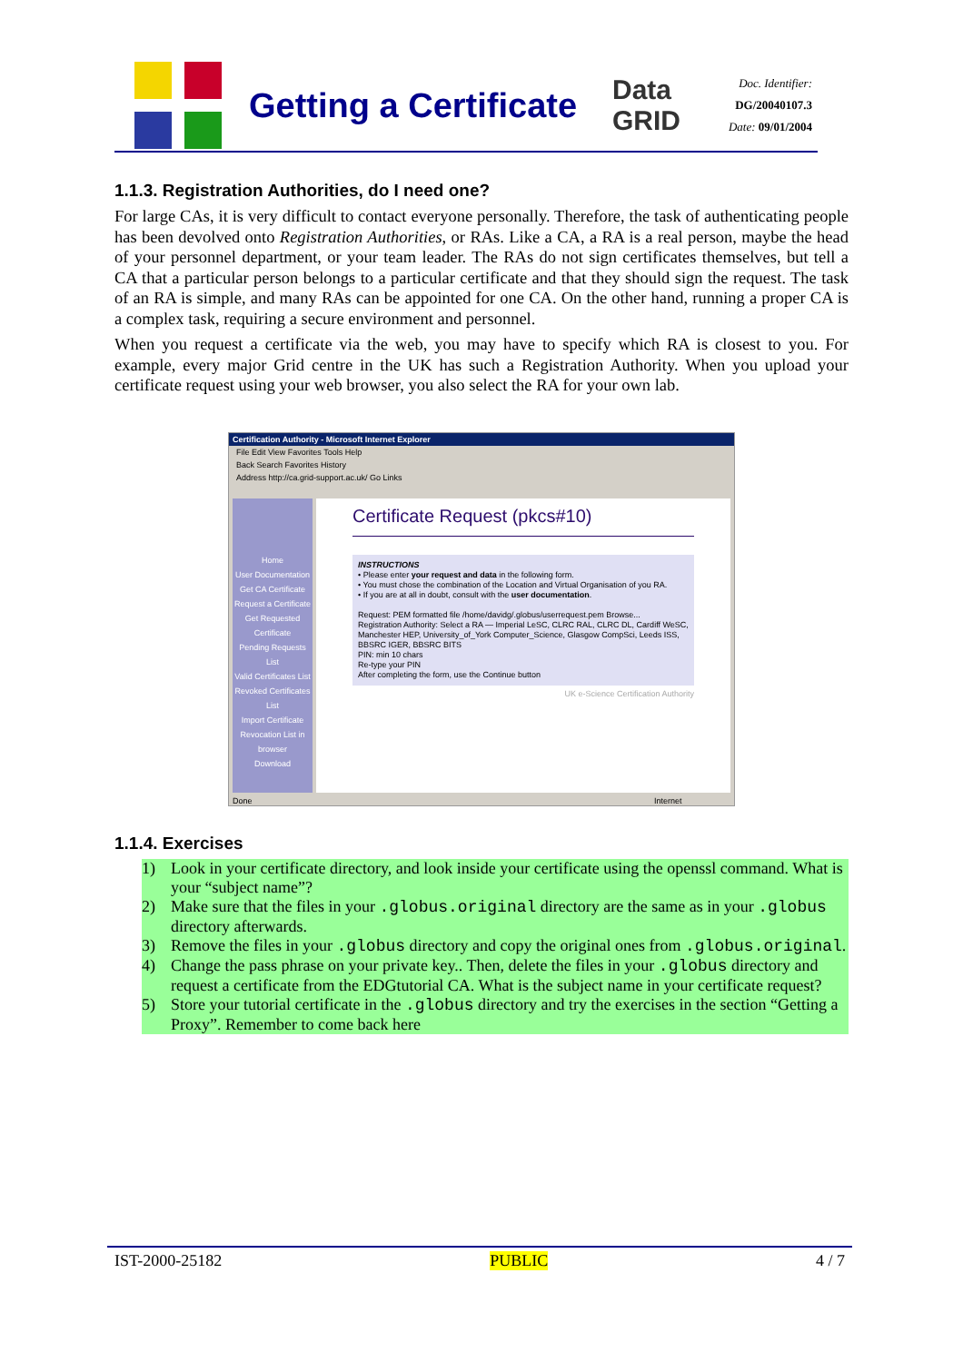Getting a Certificate
Data GRID
Doc. Identifier:
DG/20040107.3
Date: 09/01/2004
1.1.3. Registration Authorities, do I need one?
For large CAs, it is very difficult to contact everyone personally. Therefore, the task of authenticating people has been devolved onto Registration Authorities, or RAs. Like a CA, a RA is a real person, maybe the head of your personnel department, or your team leader. The RAs do not sign certificates themselves, but tell a CA that a particular person belongs to a particular certificate and that they should sign the request. The task of an RA is simple, and many RAs can be appointed for one CA. On the other hand, running a proper CA is a complex task, requiring a secure environment and personnel.
When you request a certificate via the web, you may have to specify which RA is closest to you. For example, every major Grid centre in the UK has such a Registration Authority. When you upload your certificate request using your web browser, you also select the RA for your own lab.
Certification Authority - Microsoft Internet Explorer
File Edit View Favorites Tools Help
Back Search Favorites History
Address http://ca.grid-support.ac.uk/ Go Links
Home
User Documentation
Get CA Certificate
Request a Certificate
Get Requested Certificate
Pending Requests List
Valid Certificates List
Revoked Certificates List
Import Certificate Revocation List in browser
Download
Certificate Request (pkcs#10)
INSTRUCTIONS
• Please enter your request and data in the following form.
• You must chose the combination of the Location and Virtual Organisation of you RA.
• If you are at all in doubt, consult with the user documentation.
Request: PEM formatted file /home/davidg/.globus/userrequest.pem Browse...
Registration Authority: Select a RA — Imperial LeSC, CLRC RAL, CLRC DL, Cardiff WeSC, Manchester HEP, University_of_York Computer_Science, Glasgow CompSci, Leeds ISS, BBSRC IGER, BBSRC BITS
PIN: min 10 chars
Re-type your PIN
After completing the form, use the Continue button
UK e-Science Certification Authority
Done Internet
1.1.4. Exercises
1) Look in your certificate directory, and look inside your certificate using the openssl command. What is your “subject name”?
2) Make sure that the files in your .globus.original directory are the same as in your .globus directory afterwards.
3) Remove the files in your .globus directory and copy the original ones from .globus.original.
4) Change the pass phrase on your private key.. Then, delete the files in your .globus directory and request a certificate from the EDGtutorial CA. What is the subject name in your certificate request?
5) Store your tutorial certificate in the .globus directory and try the exercises in the section “Getting a Proxy”. Remember to come back here
IST-2000-25182 PUBLIC 4 / 7